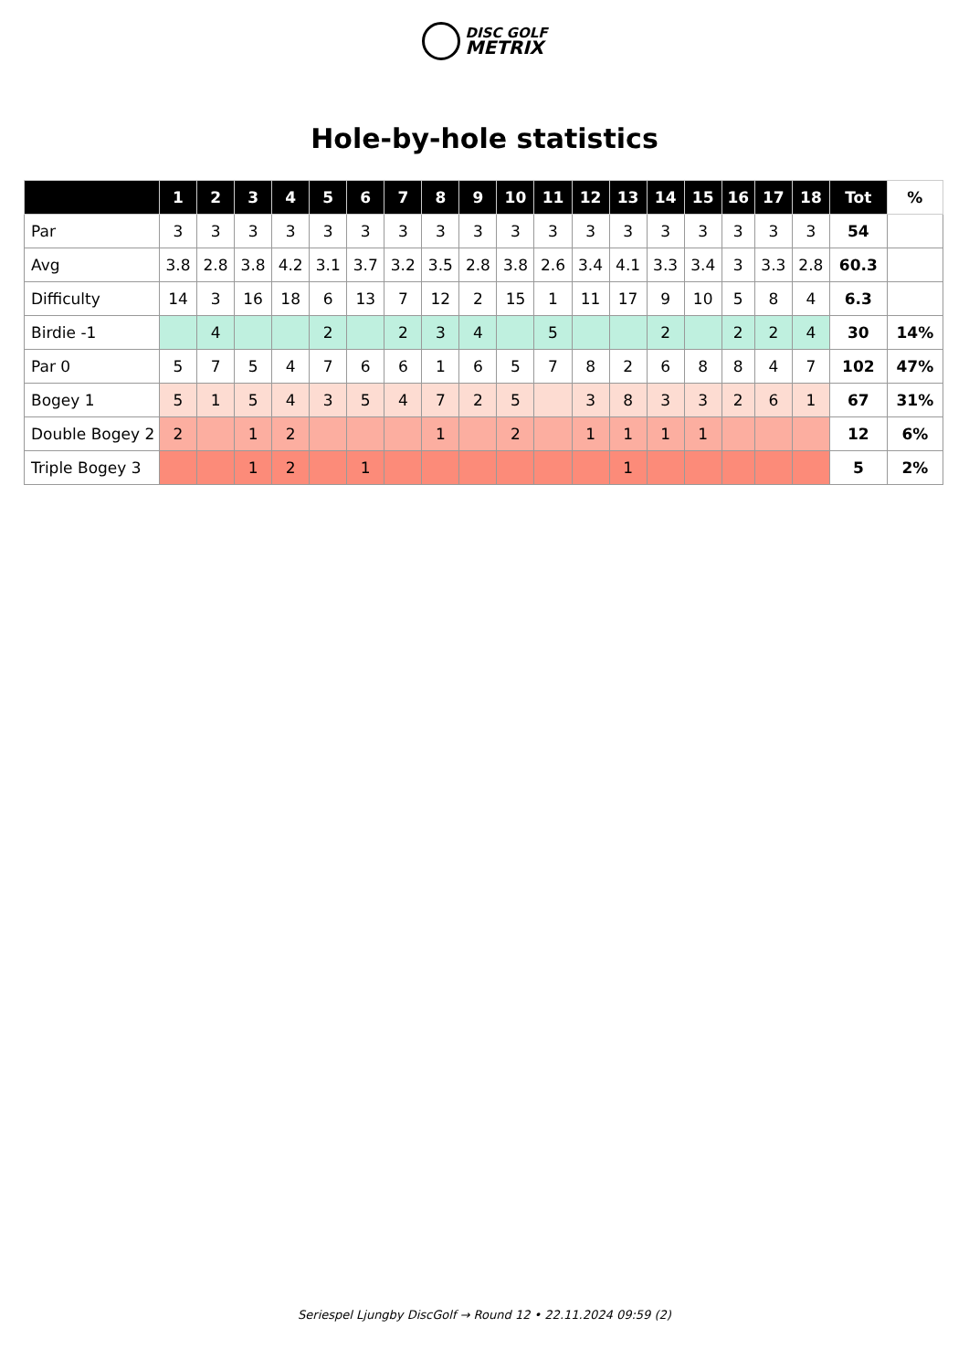DISC GOLF
METRIX
Hole-by-hole statistics
| | 1 | 2 | 3 | 4 | 5 | 6 | 7 | 8 | 9 | 10 | 11 | 12 | 13 | 14 | 15 | 16 | 17 | 18 | Tot | % |
| --- | --- | --- | --- | --- | --- | --- | --- | --- | --- | --- | --- | --- | --- | --- | --- | --- | --- | --- | --- | --- |
| Par | 3 | 3 | 3 | 3 | 3 | 3 | 3 | 3 | 3 | 3 | 3 | 3 | 3 | 3 | 3 | 3 | 3 | 3 | 54 | |
| Avg | 3.8 | 2.8 | 3.8 | 4.2 | 3.1 | 3.7 | 3.2 | 3.5 | 2.8 | 3.8 | 2.6 | 3.4 | 4.1 | 3.3 | 3.4 | 3 | 3.3 | 2.8 | 60.3 | |
| Difficulty | 14 | 3 | 16 | 18 | 6 | 13 | 7 | 12 | 2 | 15 | 1 | 11 | 17 | 9 | 10 | 5 | 8 | 4 | 6.3 | |
| Birdie -1 | | 4 | | | 2 | | 2 | 3 | 4 | | 5 | | | 2 | | 2 | 2 | 4 | 30 | 14% |
| Par 0 | 5 | 7 | 5 | 4 | 7 | 6 | 6 | 1 | 6 | 5 | 7 | 8 | 2 | 6 | 8 | 8 | 4 | 7 | 102 | 47% |
| Bogey 1 | 5 | 1 | 5 | 4 | 3 | 5 | 4 | 7 | 2 | 5 | | 3 | 8 | 3 | 3 | 2 | 6 | 1 | 67 | 31% |
| Double Bogey 2 | 2 | | 1 | 2 | | | | 1 | | 2 | | 1 | 1 | 1 | 1 | | | | 12 | 6% |
| Triple Bogey 3 | | | 1 | 2 | | 1 | | | | | | | 1 | | | | | | 5 | 2% |
Seriespel Ljungby DiscGolf → Round 12 • 22.11.2024 09:59 (2)